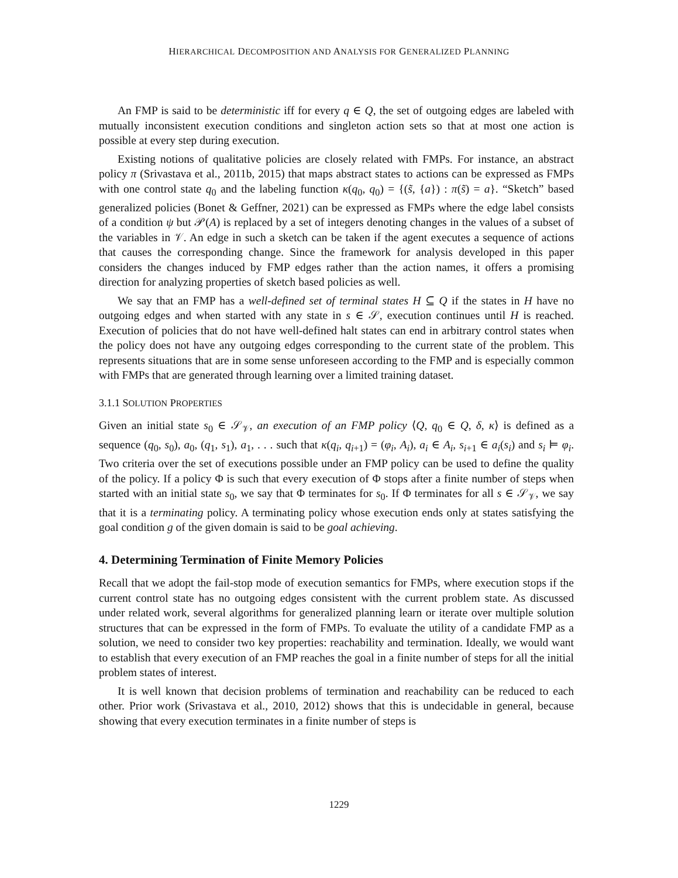HIERARCHICAL DECOMPOSITION AND ANALYSIS FOR GENERALIZED PLANNING
An FMP is said to be deterministic iff for every q ∈ Q, the set of outgoing edges are labeled with mutually inconsistent execution conditions and singleton action sets so that at most one action is possible at every step during execution.
Existing notions of qualitative policies are closely related with FMPs. For instance, an abstract policy π (Srivastava et al., 2011b, 2015) that maps abstract states to actions can be expressed as FMPs with one control state q<sub>0</sub> and the labeling function κ(q<sub>0</sub>, q<sub>0</sub>) = {(s̃, {a}) : π(s̃) = a}. “Sketch” based generalized policies (Bonet & Geffner, 2021) can be expressed as FMPs where the edge label consists of a condition ψ but 𝒫(A) is replaced by a set of integers denoting changes in the values of a subset of the variables in 𝒱. An edge in such a sketch can be taken if the agent executes a sequence of actions that causes the corresponding change. Since the framework for analysis developed in this paper considers the changes induced by FMP edges rather than the action names, it offers a promising direction for analyzing properties of sketch based policies as well.
We say that an FMP has a well-defined set of terminal states H ⊆ Q if the states in H have no outgoing edges and when started with any state in s ∈ 𝒮, execution continues until H is reached. Execution of policies that do not have well-defined halt states can end in arbitrary control states when the policy does not have any outgoing edges corresponding to the current state of the problem. This represents situations that are in some sense unforeseen according to the FMP and is especially common with FMPs that are generated through learning over a limited training dataset.
3.1.1 SOLUTION PROPERTIES
Given an initial state s<sub>0</sub> ∈ 𝒮<sub>𝒱</sub>, an execution of an FMP policy ⟨Q, q<sub>0</sub> ∈ Q, δ, κ⟩ is defined as a sequence (q<sub>0</sub>, s<sub>0</sub>), a<sub>0</sub>, (q<sub>1</sub>, s<sub>1</sub>), a<sub>1</sub>, . . . such that κ(q<sub>i</sub>, q<sub>i+1</sub>) = (φ<sub>i</sub>, A<sub>i</sub>), a<sub>i</sub> ∈ A<sub>i</sub>, s<sub>i+1</sub> ∈ a<sub>i</sub>(s<sub>i</sub>) and s<sub>i</sub> ⊨ φ<sub>i</sub>. Two criteria over the set of executions possible under an FMP policy can be used to define the quality of the policy. If a policy Φ is such that every execution of Φ stops after a finite number of steps when started with an initial state s<sub>0</sub>, we say that Φ terminates for s<sub>0</sub>. If Φ terminates for all s ∈ 𝒮<sub>𝒱</sub>, we say that it is a terminating policy. A terminating policy whose execution ends only at states satisfying the goal condition g of the given domain is said to be goal achieving.
4. Determining Termination of Finite Memory Policies
Recall that we adopt the fail-stop mode of execution semantics for FMPs, where execution stops if the current control state has no outgoing edges consistent with the current problem state. As discussed under related work, several algorithms for generalized planning learn or iterate over multiple solution structures that can be expressed in the form of FMPs. To evaluate the utility of a candidate FMP as a solution, we need to consider two key properties: reachability and termination. Ideally, we would want to establish that every execution of an FMP reaches the goal in a finite number of steps for all the initial problem states of interest.
It is well known that decision problems of termination and reachability can be reduced to each other. Prior work (Srivastava et al., 2010, 2012) shows that this is undecidable in general, because showing that every execution terminates in a finite number of steps is
1229